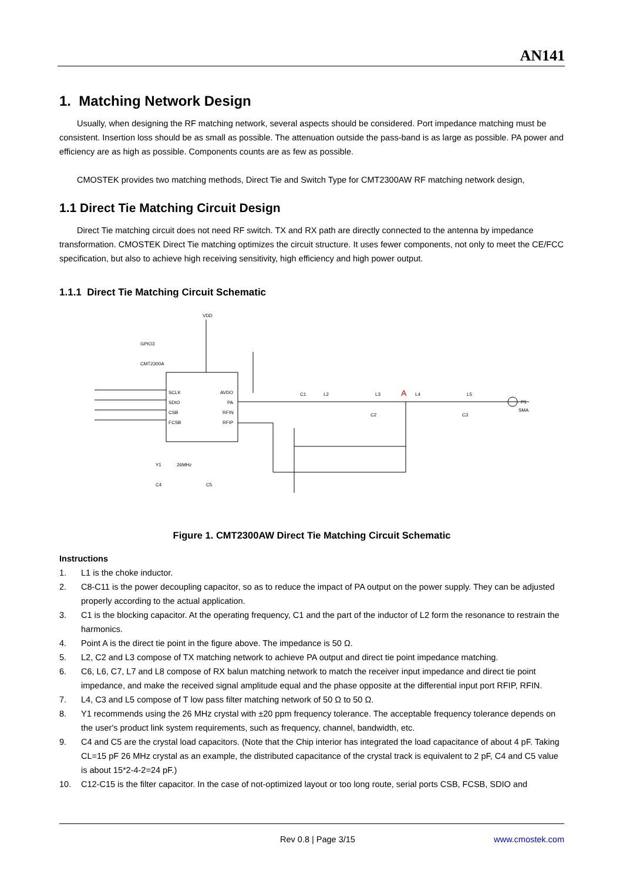AN141
1. Matching Network Design
Usually, when designing the RF matching network, several aspects should be considered. Port impedance matching must be consistent. Insertion loss should be as small as possible. The attenuation outside the pass-band is as large as possible. PA power and efficiency are as high as possible. Components counts are as few as possible.
CMOSTEK provides two matching methods, Direct Tie and Switch Type for CMT2300AW RF matching network design,
1.1 Direct Tie Matching Circuit Design
Direct Tie matching circuit does not need RF switch. TX and RX path are directly connected to the antenna by impedance transformation. CMOSTEK Direct Tie matching optimizes the circuit structure. It uses fewer components, not only to meet the CE/FCC specification, but also to achieve high receiving sensitivity, high efficiency and high power output.
1.1.1 Direct Tie Matching Circuit Schematic
SCLK
SDIO
CSB
FCSB
AVDO
PA
RFIN
RFIP
VDD
GPIO3
CMT2300A
C1
L2
L3
L4
L5
C2
C3
P1
SMA
Y1
26MHz
C4
C5
A
Figure 1. CMT2300AW Direct Tie Matching Circuit Schematic
Instructions
1. L1 is the choke inductor.
2. C8-C11 is the power decoupling capacitor, so as to reduce the impact of PA output on the power supply. They can be adjusted properly according to the actual application.
3. C1 is the blocking capacitor. At the operating frequency, C1 and the part of the inductor of L2 form the resonance to restrain the harmonics.
4. Point A is the direct tie point in the figure above. The impedance is 50 Ω.
5. L2, C2 and L3 compose of TX matching network to achieve PA output and direct tie point impedance matching.
6. C6, L6, C7, L7 and L8 compose of RX balun matching network to match the receiver input impedance and direct tie point impedance, and make the received signal amplitude equal and the phase opposite at the differential input port RFIP, RFIN.
7. L4, C3 and L5 compose of T low pass filter matching network of 50 Ω to 50 Ω.
8. Y1 recommends using the 26 MHz crystal with ±20 ppm frequency tolerance. The acceptable frequency tolerance depends on the user's product link system requirements, such as frequency, channel, bandwidth, etc.
9. C4 and C5 are the crystal load capacitors. (Note that the Chip interior has integrated the load capacitance of about 4 pF. Taking CL=15 pF 26 MHz crystal as an example, the distributed capacitance of the crystal track is equivalent to 2 pF, C4 and C5 value is about 15*2-4-2=24 pF.)
10. C12-C15 is the filter capacitor. In the case of not-optimized layout or too long route, serial ports CSB, FCSB, SDIO and
Rev 0.8 | Page 3/15 www.cmostek.com